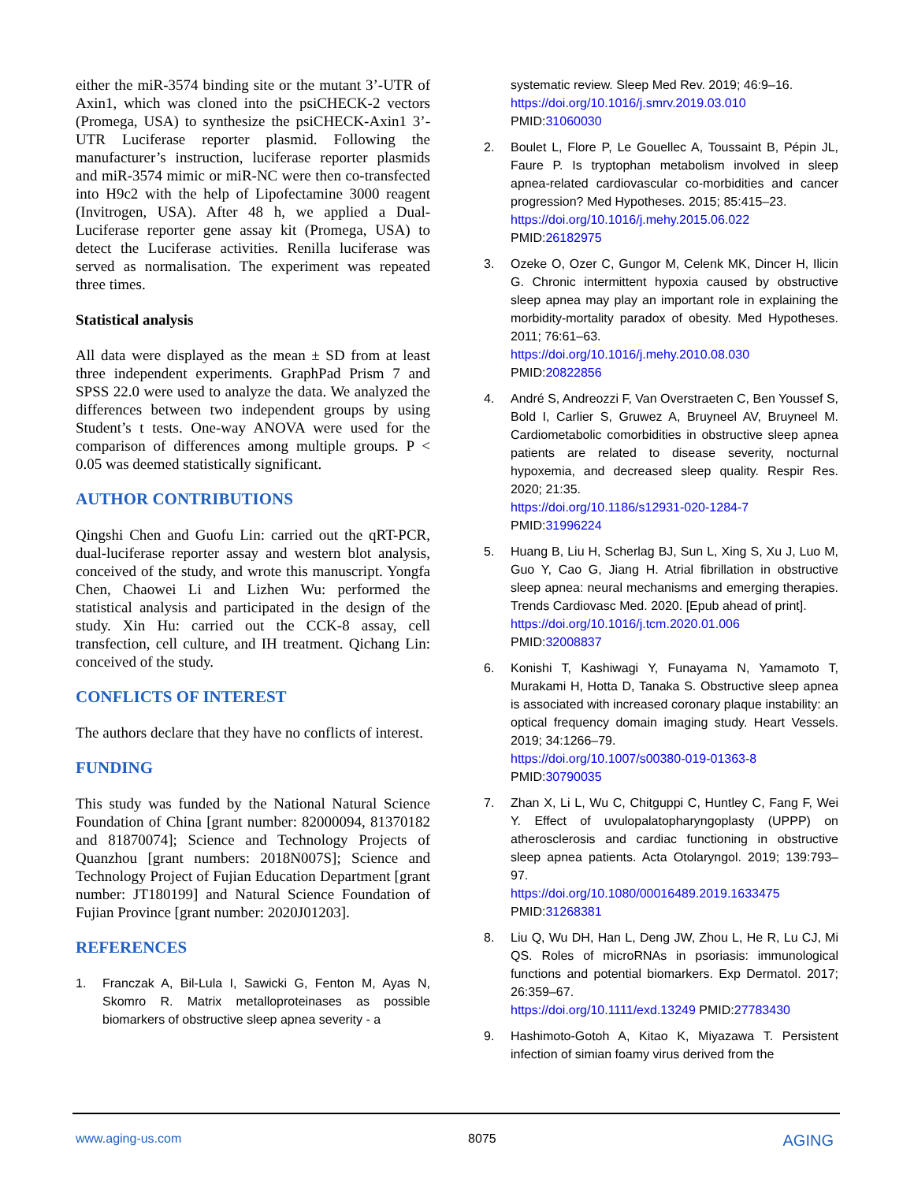either the miR-3574 binding site or the mutant 3’-UTR of Axin1, which was cloned into the psiCHECK-2 vectors (Promega, USA) to synthesize the psiCHECK-Axin1 3’-UTR Luciferase reporter plasmid. Following the manufacturer’s instruction, luciferase reporter plasmids and miR-3574 mimic or miR-NC were then co-transfected into H9c2 with the help of Lipofectamine 3000 reagent (Invitrogen, USA). After 48 h, we applied a Dual-Luciferase reporter gene assay kit (Promega, USA) to detect the Luciferase activities. Renilla luciferase was served as normalisation. The experiment was repeated three times.
Statistical analysis
All data were displayed as the mean ± SD from at least three independent experiments. GraphPad Prism 7 and SPSS 22.0 were used to analyze the data. We analyzed the differences between two independent groups by using Student’s t tests. One-way ANOVA were used for the comparison of differences among multiple groups. P < 0.05 was deemed statistically significant.
AUTHOR CONTRIBUTIONS
Qingshi Chen and Guofu Lin: carried out the qRT-PCR, dual-luciferase reporter assay and western blot analysis, conceived of the study, and wrote this manuscript. Yongfa Chen, Chaowei Li and Lizhen Wu: performed the statistical analysis and participated in the design of the study. Xin Hu: carried out the CCK-8 assay, cell transfection, cell culture, and IH treatment. Qichang Lin: conceived of the study.
CONFLICTS OF INTEREST
The authors declare that they have no conflicts of interest.
FUNDING
This study was funded by the National Natural Science Foundation of China [grant number: 82000094, 81370182 and 81870074]; Science and Technology Projects of Quanzhou [grant numbers: 2018N007S]; Science and Technology Project of Fujian Education Department [grant number: JT180199] and Natural Science Foundation of Fujian Province [grant number: 2020J01203].
REFERENCES
1. Franczak A, Bil-Lula I, Sawicki G, Fenton M, Ayas N, Skomro R. Matrix metalloproteinases as possible biomarkers of obstructive sleep apnea severity - a
systematic review. Sleep Med Rev. 2019; 46:9–16.
https://doi.org/10.1016/j.smrv.2019.03.010
PMID:31060030
2. Boulet L, Flore P, Le Gouellec A, Toussaint B, Pépin JL, Faure P. Is tryptophan metabolism involved in sleep apnea-related cardiovascular co-morbidities and cancer progression? Med Hypotheses. 2015; 85:415–23.
https://doi.org/10.1016/j.mehy.2015.06.022
PMID:26182975
3. Ozeke O, Ozer C, Gungor M, Celenk MK, Dincer H, Ilicin G. Chronic intermittent hypoxia caused by obstructive sleep apnea may play an important role in explaining the morbidity-mortality paradox of obesity. Med Hypotheses. 2011; 76:61–63.
https://doi.org/10.1016/j.mehy.2010.08.030
PMID:20822856
4. André S, Andreozzi F, Van Overstraeten C, Ben Youssef S, Bold I, Carlier S, Gruwez A, Bruyneel AV, Bruyneel M. Cardiometabolic comorbidities in obstructive sleep apnea patients are related to disease severity, nocturnal hypoxemia, and decreased sleep quality. Respir Res. 2020; 21:35.
https://doi.org/10.1186/s12931-020-1284-7
PMID:31996224
5. Huang B, Liu H, Scherlag BJ, Sun L, Xing S, Xu J, Luo M, Guo Y, Cao G, Jiang H. Atrial fibrillation in obstructive sleep apnea: neural mechanisms and emerging therapies. Trends Cardiovasc Med. 2020. [Epub ahead of print].
https://doi.org/10.1016/j.tcm.2020.01.006
PMID:32008837
6. Konishi T, Kashiwagi Y, Funayama N, Yamamoto T, Murakami H, Hotta D, Tanaka S. Obstructive sleep apnea is associated with increased coronary plaque instability: an optical frequency domain imaging study. Heart Vessels. 2019; 34:1266–79.
https://doi.org/10.1007/s00380-019-01363-8
PMID:30790035
7. Zhan X, Li L, Wu C, Chitguppi C, Huntley C, Fang F, Wei Y. Effect of uvulopalatopharyngoplasty (UPPP) on atherosclerosis and cardiac functioning in obstructive sleep apnea patients. Acta Otolaryngol. 2019; 139:793–97.
https://doi.org/10.1080/00016489.2019.1633475
PMID:31268381
8. Liu Q, Wu DH, Han L, Deng JW, Zhou L, He R, Lu CJ, Mi QS. Roles of microRNAs in psoriasis: immunological functions and potential biomarkers. Exp Dermatol. 2017; 26:359–67.
https://doi.org/10.1111/exd.13249 PMID:27783430
9. Hashimoto-Gotoh A, Kitao K, Miyazawa T. Persistent infection of simian foamy virus derived from the
www.aging-us.com 8075 AGING